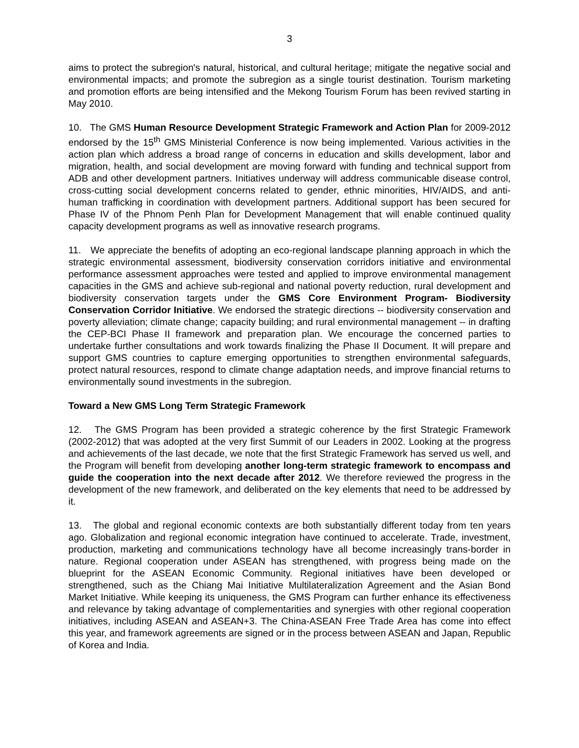3
aims to protect the subregion's natural, historical, and cultural heritage; mitigate the negative social and environmental impacts; and promote the subregion as a single tourist destination. Tourism marketing and promotion efforts are being intensified and the Mekong Tourism Forum has been revived starting in May 2010.
10. The GMS Human Resource Development Strategic Framework and Action Plan for 2009-2012 endorsed by the 15<sup>th</sup> GMS Ministerial Conference is now being implemented. Various activities in the action plan which address a broad range of concerns in education and skills development, labor and migration, health, and social development are moving forward with funding and technical support from ADB and other development partners. Initiatives underway will address communicable disease control, cross-cutting social development concerns related to gender, ethnic minorities, HIV/AIDS, and anti-human trafficking in coordination with development partners. Additional support has been secured for Phase IV of the Phnom Penh Plan for Development Management that will enable continued quality capacity development programs as well as innovative research programs.
11. We appreciate the benefits of adopting an eco-regional landscape planning approach in which the strategic environmental assessment, biodiversity conservation corridors initiative and environmental performance assessment approaches were tested and applied to improve environmental management capacities in the GMS and achieve sub-regional and national poverty reduction, rural development and biodiversity conservation targets under the GMS Core Environment Program- Biodiversity Conservation Corridor Initiative. We endorsed the strategic directions -- biodiversity conservation and poverty alleviation; climate change; capacity building; and rural environmental management -- in drafting the CEP-BCI Phase II framework and preparation plan. We encourage the concerned parties to undertake further consultations and work towards finalizing the Phase II Document. It will prepare and support GMS countries to capture emerging opportunities to strengthen environmental safeguards, protect natural resources, respond to climate change adaptation needs, and improve financial returns to environmentally sound investments in the subregion.
Toward a New GMS Long Term Strategic Framework
12. The GMS Program has been provided a strategic coherence by the first Strategic Framework (2002-2012) that was adopted at the very first Summit of our Leaders in 2002. Looking at the progress and achievements of the last decade, we note that the first Strategic Framework has served us well, and the Program will benefit from developing another long-term strategic framework to encompass and guide the cooperation into the next decade after 2012. We therefore reviewed the progress in the development of the new framework, and deliberated on the key elements that need to be addressed by it.
13. The global and regional economic contexts are both substantially different today from ten years ago. Globalization and regional economic integration have continued to accelerate. Trade, investment, production, marketing and communications technology have all become increasingly trans-border in nature. Regional cooperation under ASEAN has strengthened, with progress being made on the blueprint for the ASEAN Economic Community. Regional initiatives have been developed or strengthened, such as the Chiang Mai Initiative Multilateralization Agreement and the Asian Bond Market Initiative. While keeping its uniqueness, the GMS Program can further enhance its effectiveness and relevance by taking advantage of complementarities and synergies with other regional cooperation initiatives, including ASEAN and ASEAN+3. The China-ASEAN Free Trade Area has come into effect this year, and framework agreements are signed or in the process between ASEAN and Japan, Republic of Korea and India.